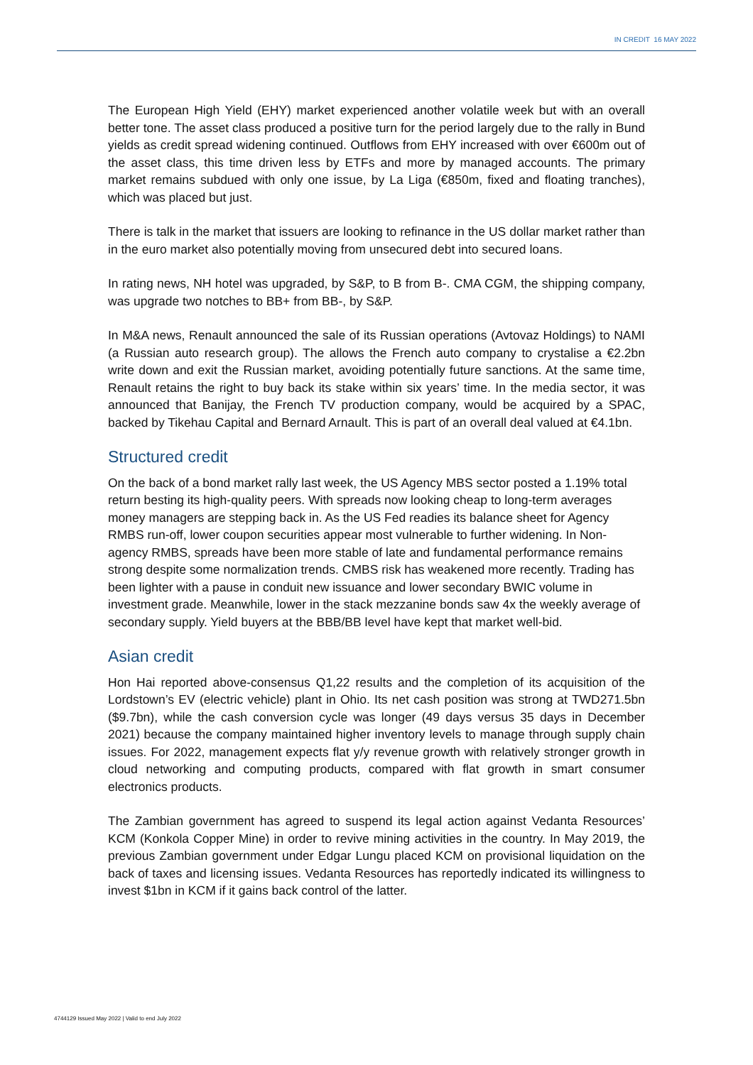IN CREDIT 16 MAY 2022
The European High Yield (EHY) market experienced another volatile week but with an overall better tone. The asset class produced a positive turn for the period largely due to the rally in Bund yields as credit spread widening continued. Outflows from EHY increased with over €600m out of the asset class, this time driven less by ETFs and more by managed accounts. The primary market remains subdued with only one issue, by La Liga (€850m, fixed and floating tranches), which was placed but just.
There is talk in the market that issuers are looking to refinance in the US dollar market rather than in the euro market also potentially moving from unsecured debt into secured loans.
In rating news, NH hotel was upgraded, by S&P, to B from B-. CMA CGM, the shipping company, was upgrade two notches to BB+ from BB-, by S&P.
In M&A news, Renault announced the sale of its Russian operations (Avtovaz Holdings) to NAMI (a Russian auto research group). The allows the French auto company to crystalise a €2.2bn write down and exit the Russian market, avoiding potentially future sanctions. At the same time, Renault retains the right to buy back its stake within six years’ time. In the media sector, it was announced that Banijay, the French TV production company, would be acquired by a SPAC, backed by Tikehau Capital and Bernard Arnault. This is part of an overall deal valued at €4.1bn.
Structured credit
On the back of a bond market rally last week, the US Agency MBS sector posted a 1.19% total return besting its high-quality peers. With spreads now looking cheap to long-term averages money managers are stepping back in. As the US Fed readies its balance sheet for Agency RMBS run-off, lower coupon securities appear most vulnerable to further widening. In Non-agency RMBS, spreads have been more stable of late and fundamental performance remains strong despite some normalization trends. CMBS risk has weakened more recently. Trading has been lighter with a pause in conduit new issuance and lower secondary BWIC volume in investment grade. Meanwhile, lower in the stack mezzanine bonds saw 4x the weekly average of secondary supply. Yield buyers at the BBB/BB level have kept that market well-bid.
Asian credit
Hon Hai reported above-consensus Q1,22 results and the completion of its acquisition of the Lordstown’s EV (electric vehicle) plant in Ohio. Its net cash position was strong at TWD271.5bn ($9.7bn), while the cash conversion cycle was longer (49 days versus 35 days in December 2021) because the company maintained higher inventory levels to manage through supply chain issues. For 2022, management expects flat y/y revenue growth with relatively stronger growth in cloud networking and computing products, compared with flat growth in smart consumer electronics products.
The Zambian government has agreed to suspend its legal action against Vedanta Resources’ KCM (Konkola Copper Mine) in order to revive mining activities in the country. In May 2019, the previous Zambian government under Edgar Lungu placed KCM on provisional liquidation on the back of taxes and licensing issues. Vedanta Resources has reportedly indicated its willingness to invest $1bn in KCM if it gains back control of the latter.
4744129 Issued May 2022 | Valid to end July 2022